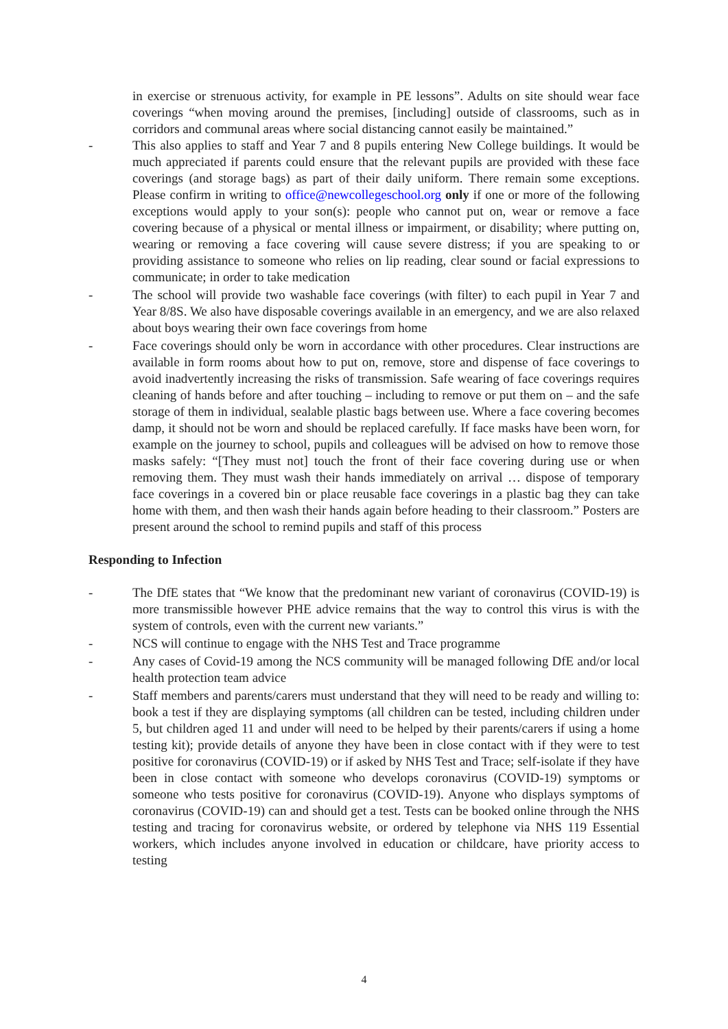in exercise or strenuous activity, for example in PE lessons”. Adults on site should wear face coverings “when moving around the premises, [including] outside of classrooms, such as in corridors and communal areas where social distancing cannot easily be maintained.”
- This also applies to staff and Year 7 and 8 pupils entering New College buildings. It would be much appreciated if parents could ensure that the relevant pupils are provided with these face coverings (and storage bags) as part of their daily uniform. There remain some exceptions. Please confirm in writing to office@newcollegeschool.org only if one or more of the following exceptions would apply to your son(s): people who cannot put on, wear or remove a face covering because of a physical or mental illness or impairment, or disability; where putting on, wearing or removing a face covering will cause severe distress; if you are speaking to or providing assistance to someone who relies on lip reading, clear sound or facial expressions to communicate; in order to take medication
- The school will provide two washable face coverings (with filter) to each pupil in Year 7 and Year 8/8S. We also have disposable coverings available in an emergency, and we are also relaxed about boys wearing their own face coverings from home
- Face coverings should only be worn in accordance with other procedures. Clear instructions are available in form rooms about how to put on, remove, store and dispense of face coverings to avoid inadvertently increasing the risks of transmission. Safe wearing of face coverings requires cleaning of hands before and after touching – including to remove or put them on – and the safe storage of them in individual, sealable plastic bags between use. Where a face covering becomes damp, it should not be worn and should be replaced carefully. If face masks have been worn, for example on the journey to school, pupils and colleagues will be advised on how to remove those masks safely: “[They must not] touch the front of their face covering during use or when removing them. They must wash their hands immediately on arrival … dispose of temporary face coverings in a covered bin or place reusable face coverings in a plastic bag they can take home with them, and then wash their hands again before heading to their classroom.” Posters are present around the school to remind pupils and staff of this process
Responding to Infection
- The DfE states that “We know that the predominant new variant of coronavirus (COVID-19) is more transmissible however PHE advice remains that the way to control this virus is with the system of controls, even with the current new variants.”
- NCS will continue to engage with the NHS Test and Trace programme
- Any cases of Covid-19 among the NCS community will be managed following DfE and/or local health protection team advice
- Staff members and parents/carers must understand that they will need to be ready and willing to: book a test if they are displaying symptoms (all children can be tested, including children under 5, but children aged 11 and under will need to be helped by their parents/carers if using a home testing kit); provide details of anyone they have been in close contact with if they were to test positive for coronavirus (COVID-19) or if asked by NHS Test and Trace; self-isolate if they have been in close contact with someone who develops coronavirus (COVID-19) symptoms or someone who tests positive for coronavirus (COVID-19). Anyone who displays symptoms of coronavirus (COVID-19) can and should get a test. Tests can be booked online through the NHS testing and tracing for coronavirus website, or ordered by telephone via NHS 119 Essential workers, which includes anyone involved in education or childcare, have priority access to testing
4